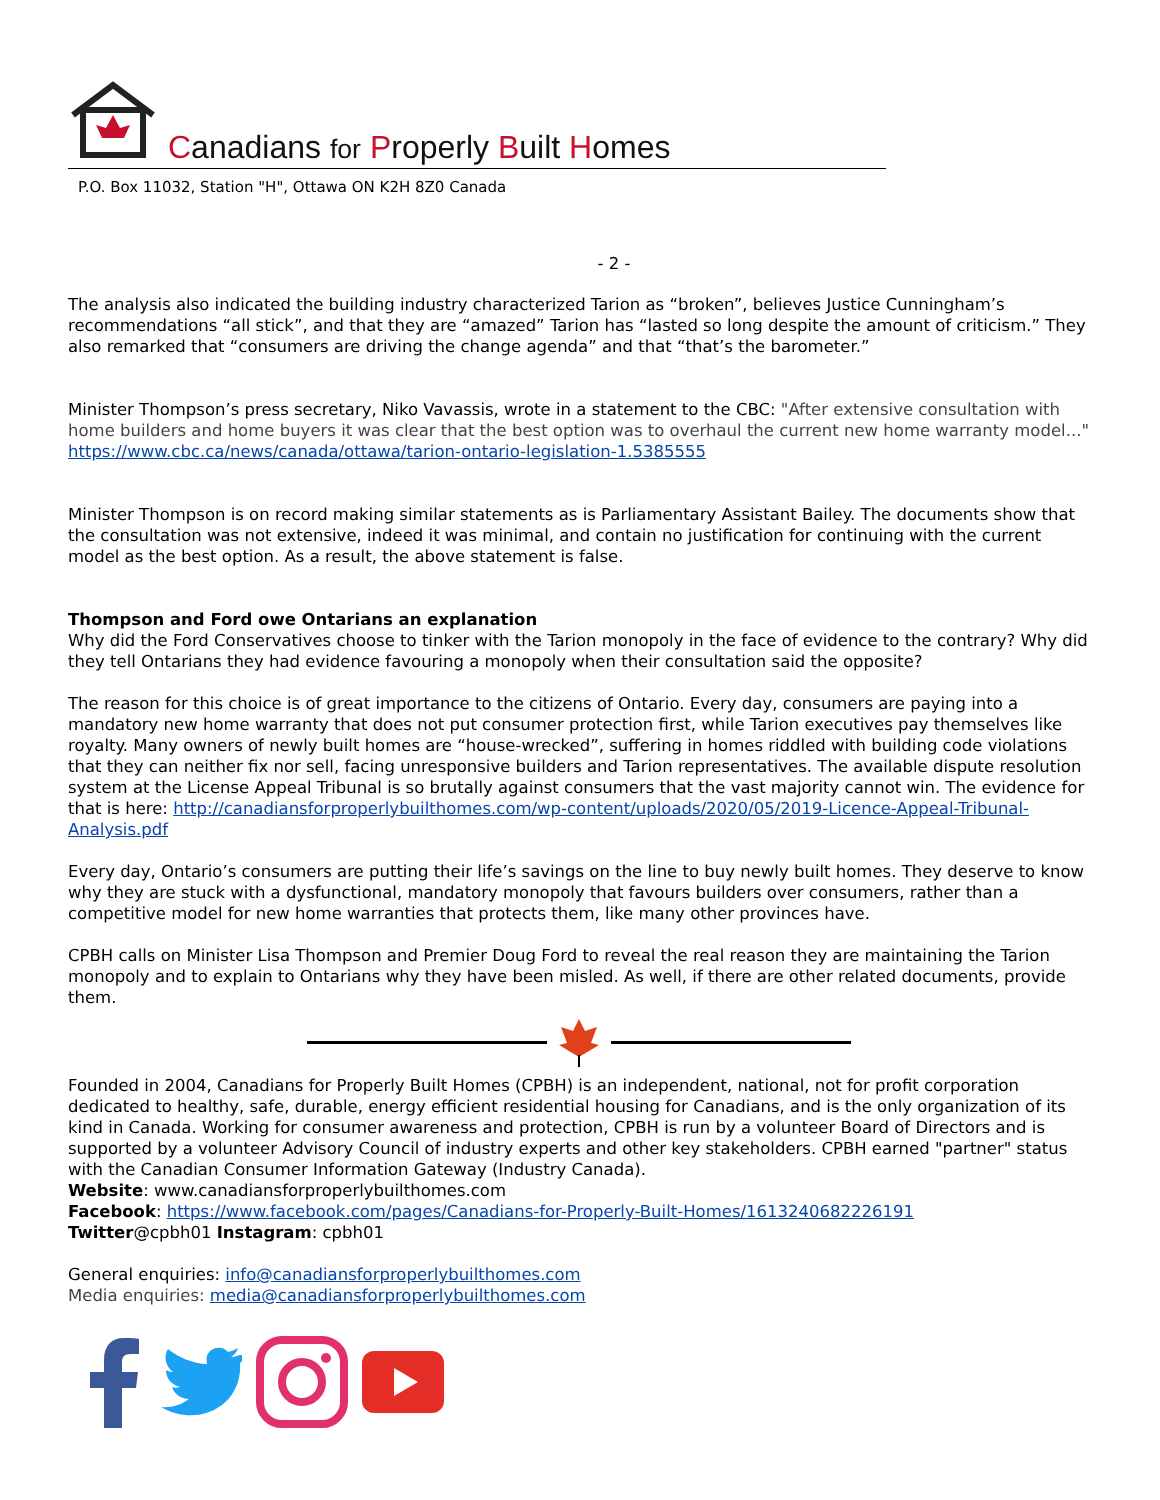Canadians for Properly Built Homes
P.O. Box 11032, Station "H", Ottawa ON K2H 8Z0 Canada
- 2 -
The analysis also indicated the building industry characterized Tarion as “broken”, believes Justice Cunningham’s recommendations “all stick”, and that they are “amazed” Tarion has “lasted so long despite the amount of criticism.” They also remarked that “consumers are driving the change agenda” and that “that’s the barometer.”
Minister Thompson’s press secretary, Niko Vavassis, wrote in a statement to the CBC: "After extensive consultation with home builders and home buyers it was clear that the best option was to overhaul the current new home warranty model..." https://www.cbc.ca/news/canada/ottawa/tarion-ontario-legislation-1.5385555
Minister Thompson is on record making similar statements as is Parliamentary Assistant Bailey. The documents show that the consultation was not extensive, indeed it was minimal, and contain no justification for continuing with the current model as the best option. As a result, the above statement is false.
Thompson and Ford owe Ontarians an explanation
Why did the Ford Conservatives choose to tinker with the Tarion monopoly in the face of evidence to the contrary? Why did they tell Ontarians they had evidence favouring a monopoly when their consultation said the opposite?
The reason for this choice is of great importance to the citizens of Ontario. Every day, consumers are paying into a mandatory new home warranty that does not put consumer protection first, while Tarion executives pay themselves like royalty. Many owners of newly built homes are “house-wrecked”, suffering in homes riddled with building code violations that they can neither fix nor sell, facing unresponsive builders and Tarion representatives. The available dispute resolution system at the License Appeal Tribunal is so brutally against consumers that the vast majority cannot win. The evidence for that is here: http://canadiansforproperlybuilthomes.com/wp-content/uploads/2020/05/2019-Licence-Appeal-Tribunal-Analysis.pdf
Every day, Ontario’s consumers are putting their life’s savings on the line to buy newly built homes. They deserve to know why they are stuck with a dysfunctional, mandatory monopoly that favours builders over consumers, rather than a competitive model for new home warranties that protects them, like many other provinces have.
CPBH calls on Minister Lisa Thompson and Premier Doug Ford to reveal the real reason they are maintaining the Tarion monopoly and to explain to Ontarians why they have been misled. As well, if there are other related documents, provide them.
Founded in 2004, Canadians for Properly Built Homes (CPBH) is an independent, national, not for profit corporation dedicated to healthy, safe, durable, energy efficient residential housing for Canadians, and is the only organization of its kind in Canada. Working for consumer awareness and protection, CPBH is run by a volunteer Board of Directors and is supported by a volunteer Advisory Council of industry experts and other key stakeholders. CPBH earned "partner" status with the Canadian Consumer Information Gateway (Industry Canada).
Website: www.canadiansforproperlybuilthomes.com
Facebook: https://www.facebook.com/pages/Canadians-for-Properly-Built-Homes/1613240682226191
Twitter@cpbh01 Instagram: cpbh01
General enquiries: info@canadiansforproperlybuilthomes.com
Media enquiries: media@canadiansforproperlybuilthomes.com